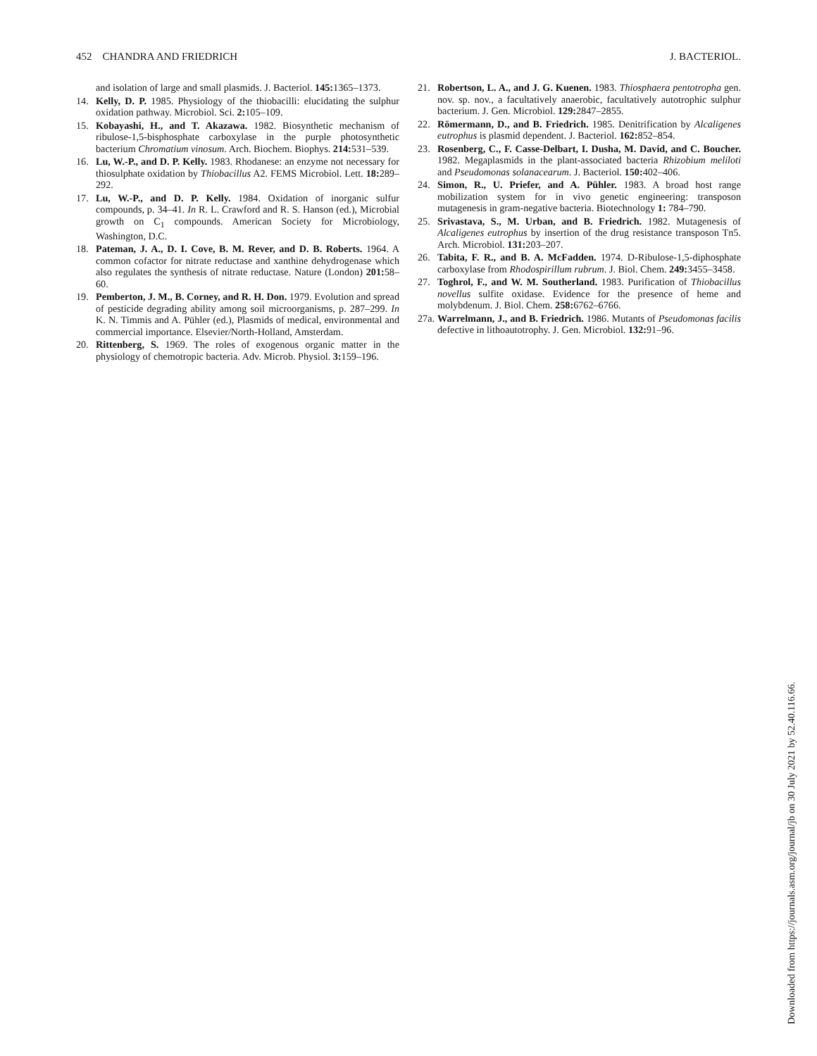452 CHANDRA AND FRIEDRICH J. BACTERIOL.
and isolation of large and small plasmids. J. Bacteriol. 145: 1365–1373.
14. Kelly, D. P. 1985. Physiology of the thiobacilli: elucidating the sulphur oxidation pathway. Microbiol. Sci. 2: 105–109.
15. Kobayashi, H., and T. Akazawa. 1982. Biosynthetic mechanism of ribulose-1,5-bisphosphate carboxylase in the purple photosynthetic bacterium Chromatium vinosum. Arch. Biochem. Biophys. 214: 531–539.
16. Lu, W.-P., and D. P. Kelly. 1983. Rhodanese: an enzyme not necessary for thiosulphate oxidation by Thiobacillus A2. FEMS Microbiol. Lett. 18: 289–292.
17. Lu, W.-P., and D. P. Kelly. 1984. Oxidation of inorganic sulfur compounds, p. 34–41. In R. L. Crawford and R. S. Hanson (ed.), Microbial growth on C<sub>1</sub> compounds. American Society for Microbiology, Washington, D.C.
18. Pateman, J. A., D. I. Cove, B. M. Rever, and D. B. Roberts. 1964. A common cofactor for nitrate reductase and xanthine dehydrogenase which also regulates the synthesis of nitrate reductase. Nature (London) 201: 58–60.
19. Pemberton, J. M., B. Corney, and R. H. Don. 1979. Evolution and spread of pesticide degrading ability among soil microorganisms, p. 287–299. In K. N. Timmis and A. Pühler (ed.), Plasmids of medical, environmental and commercial importance. Elsevier/North-Holland, Amsterdam.
20. Rittenberg, S. 1969. The roles of exogenous organic matter in the physiology of chemotropic bacteria. Adv. Microb. Physiol. 3: 159–196.
21. Robertson, L. A., and J. G. Kuenen. 1983. Thiosphaera pentotropha gen. nov. sp. nov., a facultatively anaerobic, facultatively autotrophic sulphur bacterium. J. Gen. Microbiol. 129: 2847–2855.
22. Römermann, D., and B. Friedrich. 1985. Denitrification by Alcaligenes eutrophus is plasmid dependent. J. Bacteriol. 162: 852–854.
23. Rosenberg, C., F. Casse-Delbart, I. Dusha, M. David, and C. Boucher. 1982. Megaplasmids in the plant-associated bacteria Rhizobium meliloti and Pseudomonas solanacearum. J. Bacteriol. 150: 402–406.
24. Simon, R., U. Priefer, and A. Pühler. 1983. A broad host range mobilization system for in vivo genetic engineering: transposon mutagenesis in gram-negative bacteria. Biotechnology 1: 784–790.
25. Srivastava, S., M. Urban, and B. Friedrich. 1982. Mutagenesis of Alcaligenes eutrophus by insertion of the drug resistance transposon Tn5. Arch. Microbiol. 131: 203–207.
26. Tabita, F. R., and B. A. McFadden. 1974. D-Ribulose-1,5-diphosphate carboxylase from Rhodospirillum rubrum. J. Biol. Chem. 249: 3455–3458.
27. Toghrol, F., and W. M. Southerland. 1983. Purification of Thiobacillus novellus sulfite oxidase. Evidence for the presence of heme and molybdenum. J. Biol. Chem. 258: 6762–6766.
27a. Warrelmann, J., and B. Friedrich. 1986. Mutants of Pseudomonas facilis defective in lithoautotrophy. J. Gen. Microbiol. 132: 91–96.
Downloaded from https://journals.asm.org/journal/jb on 30 July 2021 by 52.40.116.66.